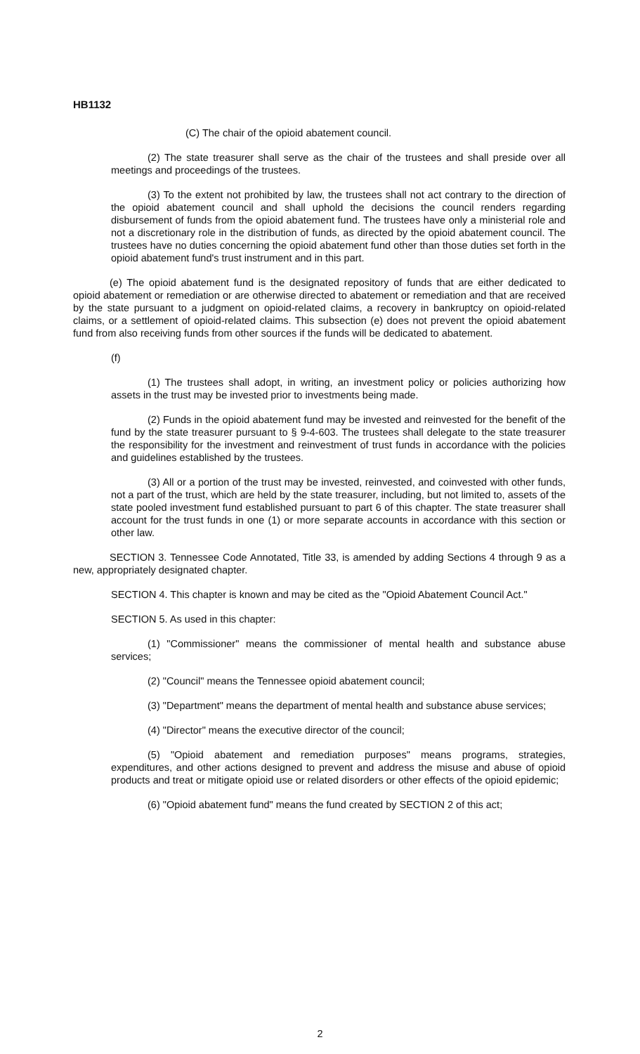HB1132
(C) The chair of the opioid abatement council.
(2) The state treasurer shall serve as the chair of the trustees and shall preside over all meetings and proceedings of the trustees.
(3) To the extent not prohibited by law, the trustees shall not act contrary to the direction of the opioid abatement council and shall uphold the decisions the council renders regarding disbursement of funds from the opioid abatement fund. The trustees have only a ministerial role and not a discretionary role in the distribution of funds, as directed by the opioid abatement council. The trustees have no duties concerning the opioid abatement fund other than those duties set forth in the opioid abatement fund's trust instrument and in this part.
(e) The opioid abatement fund is the designated repository of funds that are either dedicated to opioid abatement or remediation or are otherwise directed to abatement or remediation and that are received by the state pursuant to a judgment on opioid-related claims, a recovery in bankruptcy on opioid-related claims, or a settlement of opioid-related claims. This subsection (e) does not prevent the opioid abatement fund from also receiving funds from other sources if the funds will be dedicated to abatement.
(f)
(1) The trustees shall adopt, in writing, an investment policy or policies authorizing how assets in the trust may be invested prior to investments being made.
(2) Funds in the opioid abatement fund may be invested and reinvested for the benefit of the fund by the state treasurer pursuant to § 9-4-603. The trustees shall delegate to the state treasurer the responsibility for the investment and reinvestment of trust funds in accordance with the policies and guidelines established by the trustees.
(3) All or a portion of the trust may be invested, reinvested, and coinvested with other funds, not a part of the trust, which are held by the state treasurer, including, but not limited to, assets of the state pooled investment fund established pursuant to part 6 of this chapter. The state treasurer shall account for the trust funds in one (1) or more separate accounts in accordance with this section or other law.
SECTION 3. Tennessee Code Annotated, Title 33, is amended by adding Sections 4 through 9 as a new, appropriately designated chapter.
SECTION 4. This chapter is known and may be cited as the "Opioid Abatement Council Act."
SECTION 5. As used in this chapter:
(1) "Commissioner" means the commissioner of mental health and substance abuse services;
(2) "Council" means the Tennessee opioid abatement council;
(3) "Department" means the department of mental health and substance abuse services;
(4) "Director" means the executive director of the council;
(5) "Opioid abatement and remediation purposes" means programs, strategies, expenditures, and other actions designed to prevent and address the misuse and abuse of opioid products and treat or mitigate opioid use or related disorders or other effects of the opioid epidemic;
(6) "Opioid abatement fund" means the fund created by SECTION 2 of this act;
2